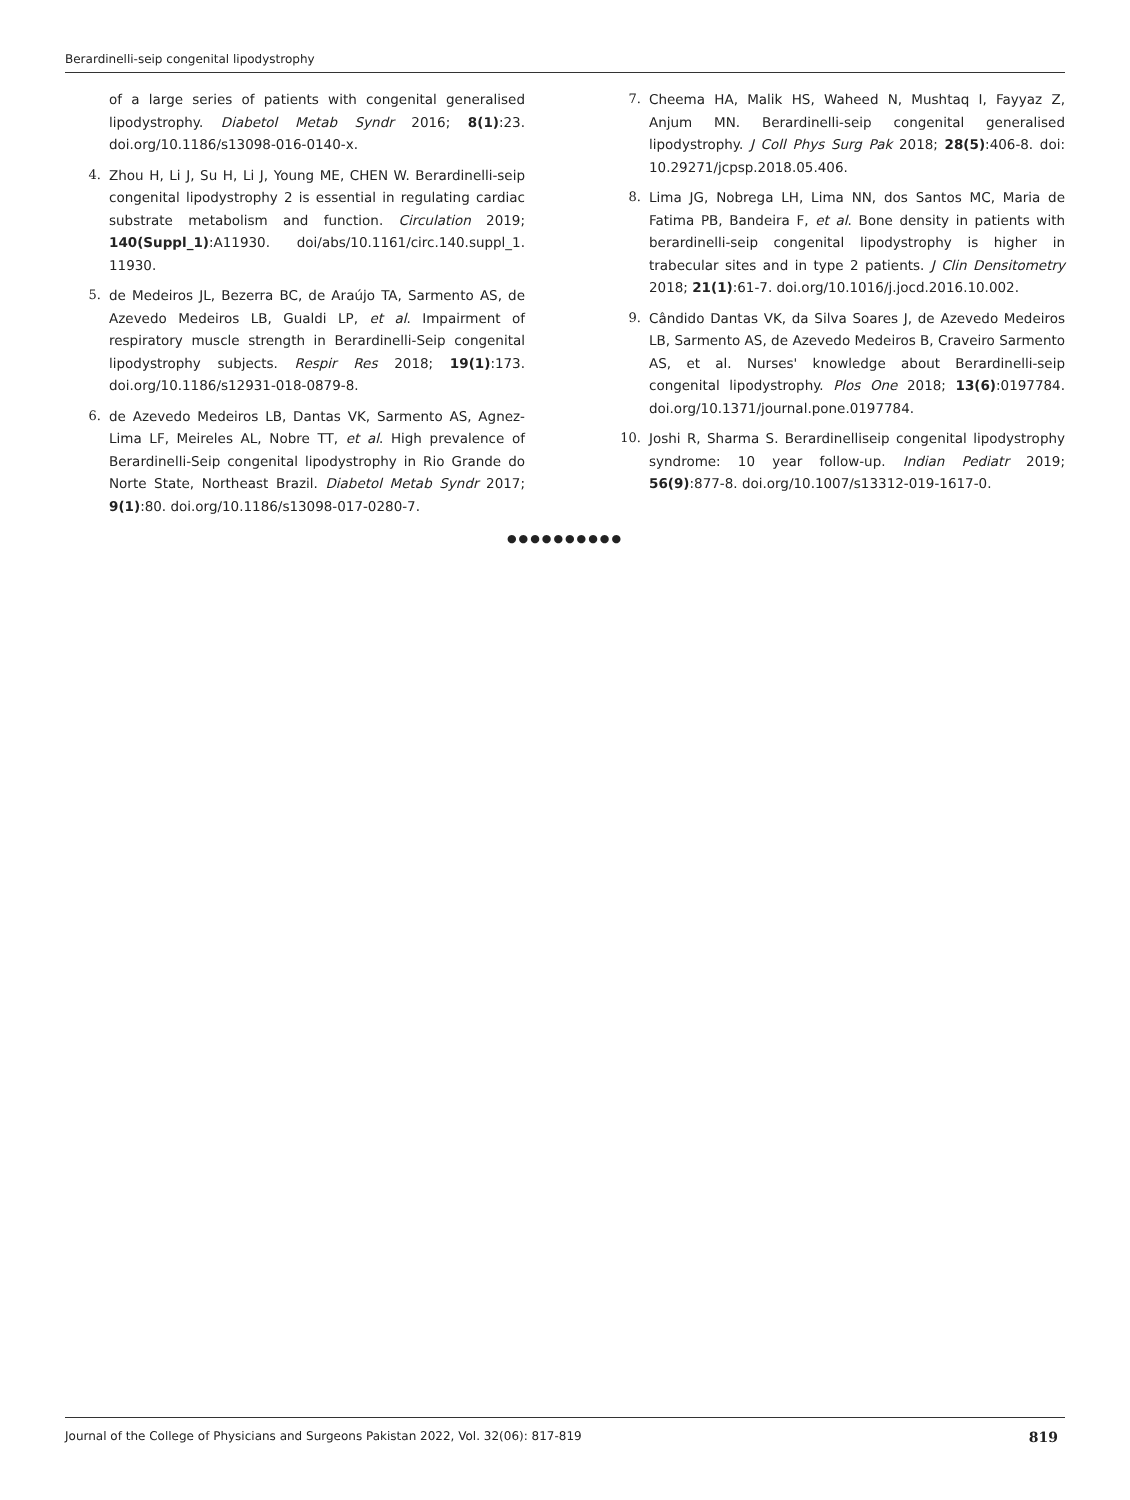Berardinelli-seip congenital lipodystrophy
of a large series of patients with congenital generalised lipodystrophy. Diabetol Metab Syndr 2016; 8(1):23. doi.org/10.1186/s13098-016-0140-x.
4. Zhou H, Li J, Su H, Li J, Young ME, CHEN W. Berardinelli-seip congenital lipodystrophy 2 is essential in regulating cardiac substrate metabolism and function. Circulation 2019; 140(Suppl_1):A11930. doi/abs/10.1161/circ.140.suppl_1. 11930.
5. de Medeiros JL, Bezerra BC, de Araújo TA, Sarmento AS, de Azevedo Medeiros LB, Gualdi LP, et al. Impairment of respiratory muscle strength in Berardinelli-Seip congenital lipodystrophy subjects. Respir Res 2018; 19(1):173. doi.org/10.1186/s12931-018-0879-8.
6. de Azevedo Medeiros LB, Dantas VK, Sarmento AS, Agnez-Lima LF, Meireles AL, Nobre TT, et al. High prevalence of Berardinelli-Seip congenital lipodystrophy in Rio Grande do Norte State, Northeast Brazil. Diabetol Metab Syndr 2017; 9(1):80. doi.org/10.1186/s13098-017-0280-7.
7. Cheema HA, Malik HS, Waheed N, Mushtaq I, Fayyaz Z, Anjum MN. Berardinelli-seip congenital generalised lipodystrophy. J Coll Phys Surg Pak 2018; 28(5):406-8. doi: 10.29271/jcpsp.2018.05.406.
8. Lima JG, Nobrega LH, Lima NN, dos Santos MC, Maria de Fatima PB, Bandeira F, et al. Bone density in patients with berardinelli-seip congenital lipodystrophy is higher in trabecular sites and in type 2 patients. J Clin Densitometry 2018; 21(1):61-7. doi.org/10.1016/j.jocd.2016.10.002.
9. Cândido Dantas VK, da Silva Soares J, de Azevedo Medeiros LB, Sarmento AS, de Azevedo Medeiros B, Craveiro Sarmento AS, et al. Nurses' knowledge about Berardinelli-seip congenital lipodystrophy. Plos One 2018; 13(6):0197784. doi.org/10.1371/journal.pone.0197784.
10. Joshi R, Sharma S. Berardinelliseip congenital lipodystrophy syndrome: 10 year follow-up. Indian Pediatr 2019; 56(9):877-8. doi.org/10.1007/s13312-019-1617-0.
●●●●●●●●●●
Journal of the College of Physicians and Surgeons Pakistan 2022, Vol. 32(06): 817-819 819